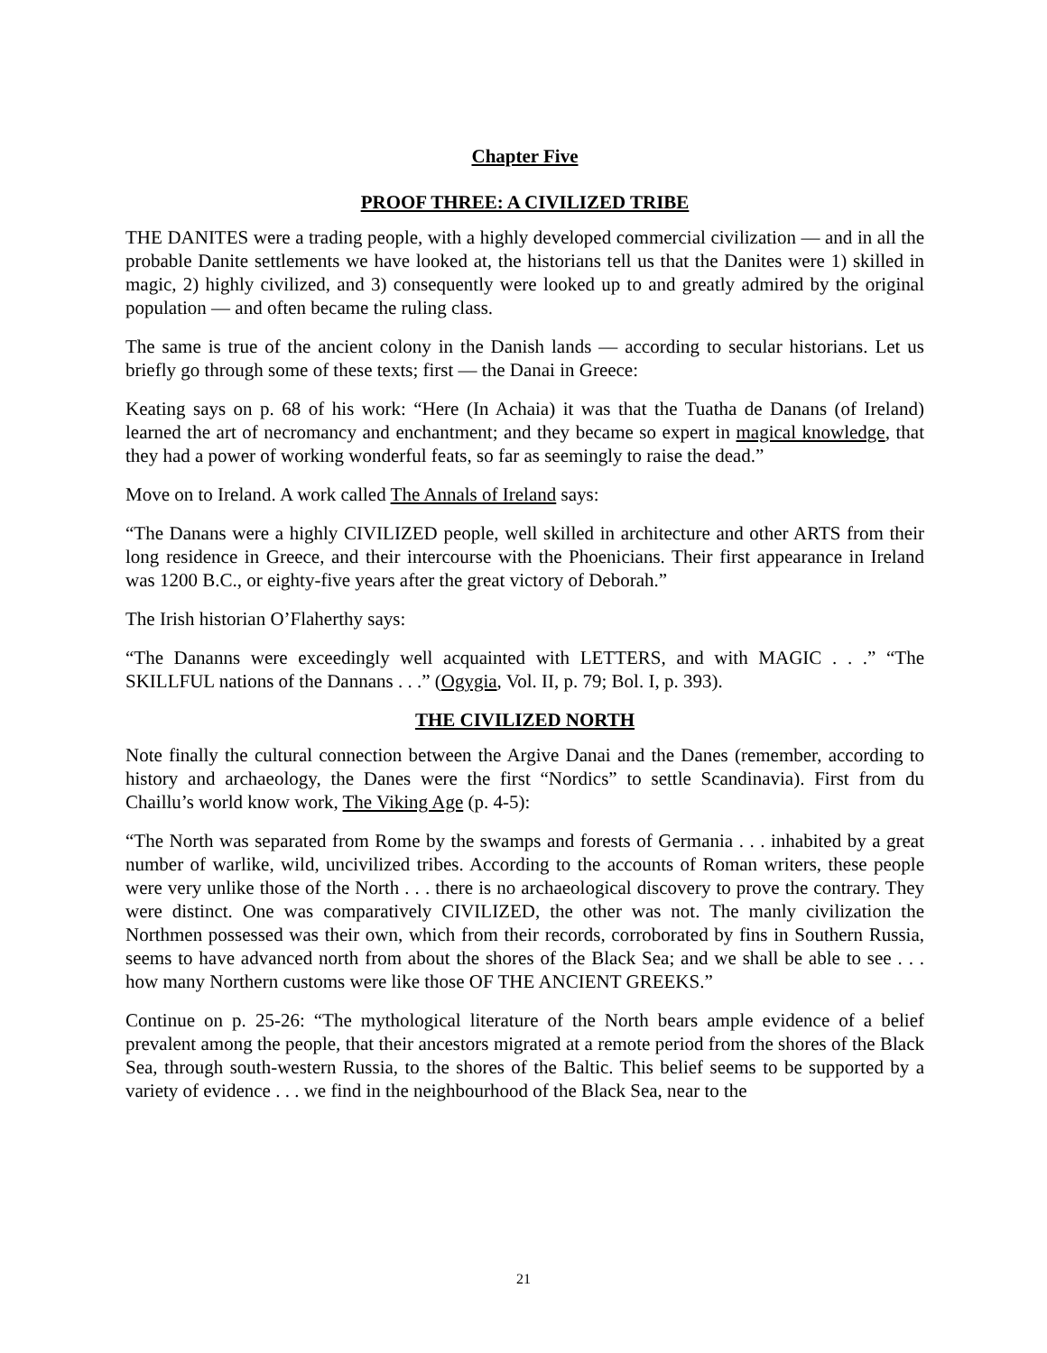Chapter Five
PROOF THREE: A CIVILIZED TRIBE
THE DANITES were a trading people, with a highly developed commercial civilization — and in all the probable Danite settlements we have looked at, the historians tell us that the Danites were 1) skilled in magic, 2) highly civilized, and 3) consequently were looked up to and greatly admired by the original population — and often became the ruling class.
The same is true of the ancient colony in the Danish lands — according to secular historians. Let us briefly go through some of these texts; first — the Danai in Greece:
Keating says on p. 68 of his work: “Here (In Achaia) it was that the Tuatha de Danans (of Ireland) learned the art of necromancy and enchantment; and they became so expert in magical knowledge, that they had a power of working wonderful feats, so far as seemingly to raise the dead.”
Move on to Ireland. A work called The Annals of Ireland says:
“The Danans were a highly CIVILIZED people, well skilled in architecture and other ARTS from their long residence in Greece, and their intercourse with the Phoenicians. Their first appearance in Ireland was 1200 B.C., or eighty-five years after the great victory of Deborah.”
The Irish historian O’Flaherthy says:
“The Dananns were exceedingly well acquainted with LETTERS, and with MAGIC . . .” “The SKILLFUL nations of the Dannans . . .” (Ogygia, Vol. II, p. 79; Bol. I, p. 393).
THE CIVILIZED NORTH
Note finally the cultural connection between the Argive Danai and the Danes (remember, according to history and archaeology, the Danes were the first “Nordics” to settle Scandinavia). First from du Chaillu’s world know work, The Viking Age (p. 4-5):
“The North was separated from Rome by the swamps and forests of Germania . . . inhabited by a great number of warlike, wild, uncivilized tribes. According to the accounts of Roman writers, these people were very unlike those of the North . . . there is no archaeological discovery to prove the contrary. They were distinct. One was comparatively CIVILIZED, the other was not. The manly civilization the Northmen possessed was their own, which from their records, corroborated by fins in Southern Russia, seems to have advanced north from about the shores of the Black Sea; and we shall be able to see . . . how many Northern customs were like those OF THE ANCIENT GREEKS.”
Continue on p. 25-26: “The mythological literature of the North bears ample evidence of a belief prevalent among the people, that their ancestors migrated at a remote period from the shores of the Black Sea, through south-western Russia, to the shores of the Baltic. This belief seems to be supported by a variety of evidence . . . we find in the neighbourhood of the Black Sea, near to the
21